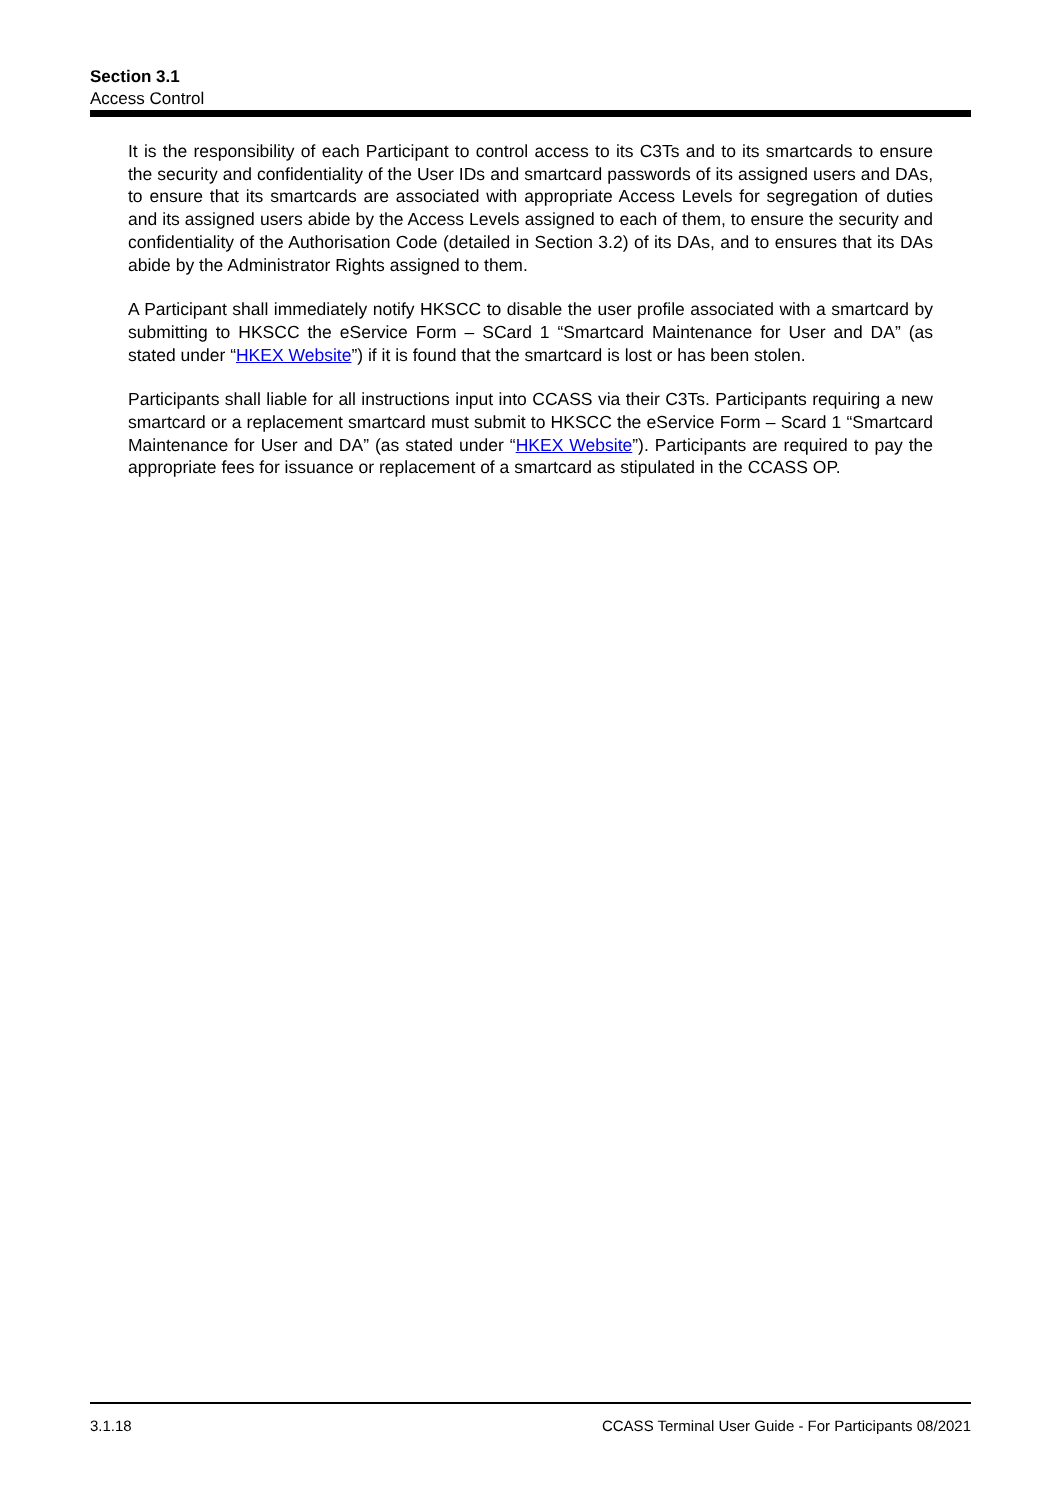Section 3.1
Access Control
It is the responsibility of each Participant to control access to its C3Ts and to its smartcards to ensure the security and confidentiality of the User IDs and smartcard passwords of its assigned users and DAs, to ensure that its smartcards are associated with appropriate Access Levels for segregation of duties and its assigned users abide by the Access Levels assigned to each of them, to ensure the security and confidentiality of the Authorisation Code (detailed in Section 3.2) of its DAs, and to ensures that its DAs abide by the Administrator Rights assigned to them.
A Participant shall immediately notify HKSCC to disable the user profile associated with a smartcard by submitting to HKSCC the eService Form – SCard 1 “Smartcard Maintenance for User and DA” (as stated under “HKEX Website”) if it is found that the smartcard is lost or has been stolen.
Participants shall liable for all instructions input into CCASS via their C3Ts. Participants requiring a new smartcard or a replacement smartcard must submit to HKSCC the eService Form – Scard 1 “Smartcard Maintenance for User and DA” (as stated under “HKEX Website”). Participants are required to pay the appropriate fees for issuance or replacement of a smartcard as stipulated in the CCASS OP.
3.1.18 CCASS Terminal User Guide - For Participants 08/2021